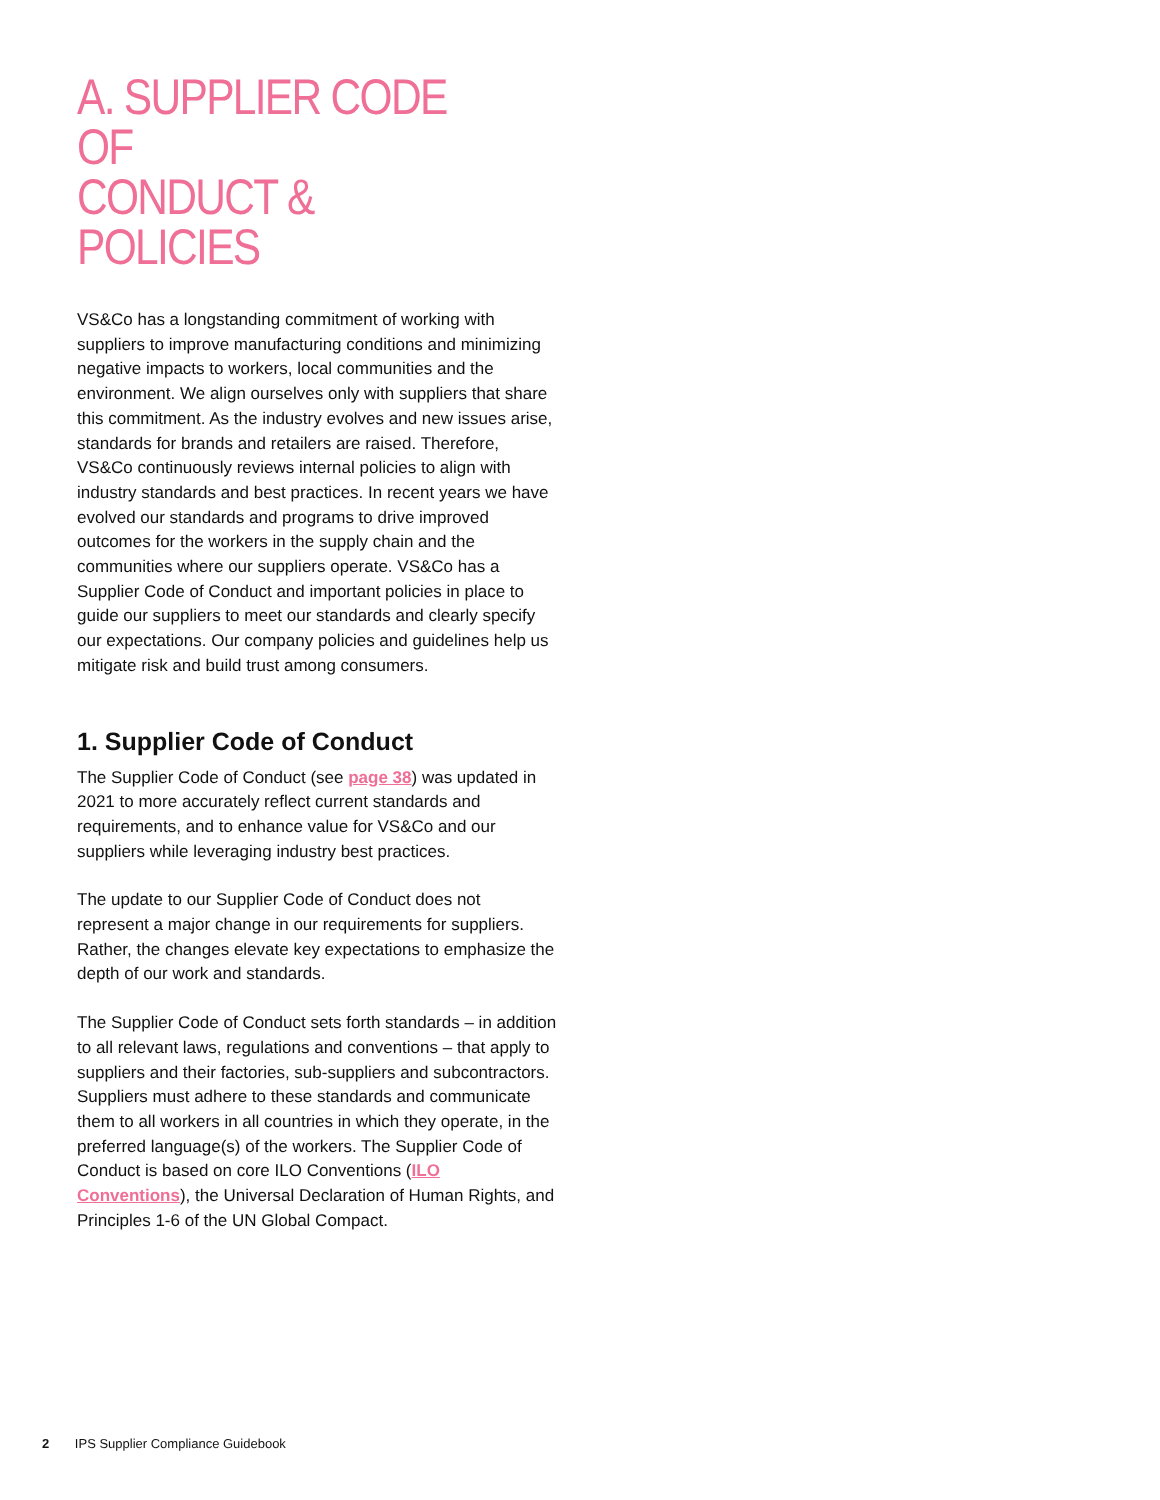A. SUPPLIER CODE OF
CONDUCT & POLICIES
VS&Co has a longstanding commitment of working with suppliers to improve manufacturing conditions and minimizing negative impacts to workers, local communities and the environment. We align ourselves only with suppliers that share this commitment. As the industry evolves and new issues arise, standards for brands and retailers are raised. Therefore, VS&Co continuously reviews internal policies to align with industry standards and best practices. In recent years we have evolved our standards and programs to drive improved outcomes for the workers in the supply chain and the communities where our suppliers operate. VS&Co has a Supplier Code of Conduct and important policies in place to guide our suppliers to meet our standards and clearly specify our expectations. Our company policies and guidelines help us mitigate risk and build trust among consumers.
1. Supplier Code of Conduct
The Supplier Code of Conduct (see page 38) was updated in 2021 to more accurately reflect current standards and requirements, and to enhance value for VS&Co and our suppliers while leveraging industry best practices.
The update to our Supplier Code of Conduct does not represent a major change in our requirements for suppliers. Rather, the changes elevate key expectations to emphasize the depth of our work and standards.
The Supplier Code of Conduct sets forth standards – in addition to all relevant laws, regulations and conventions – that apply to suppliers and their factories, sub-suppliers and subcontractors. Suppliers must adhere to these standards and communicate them to all workers in all countries in which they operate, in the preferred language(s) of the workers. The Supplier Code of Conduct is based on core ILO Conventions (ILO Conventions), the Universal Declaration of Human Rights, and Principles 1-6 of the UN Global Compact.
2 IPS Supplier Compliance Guidebook